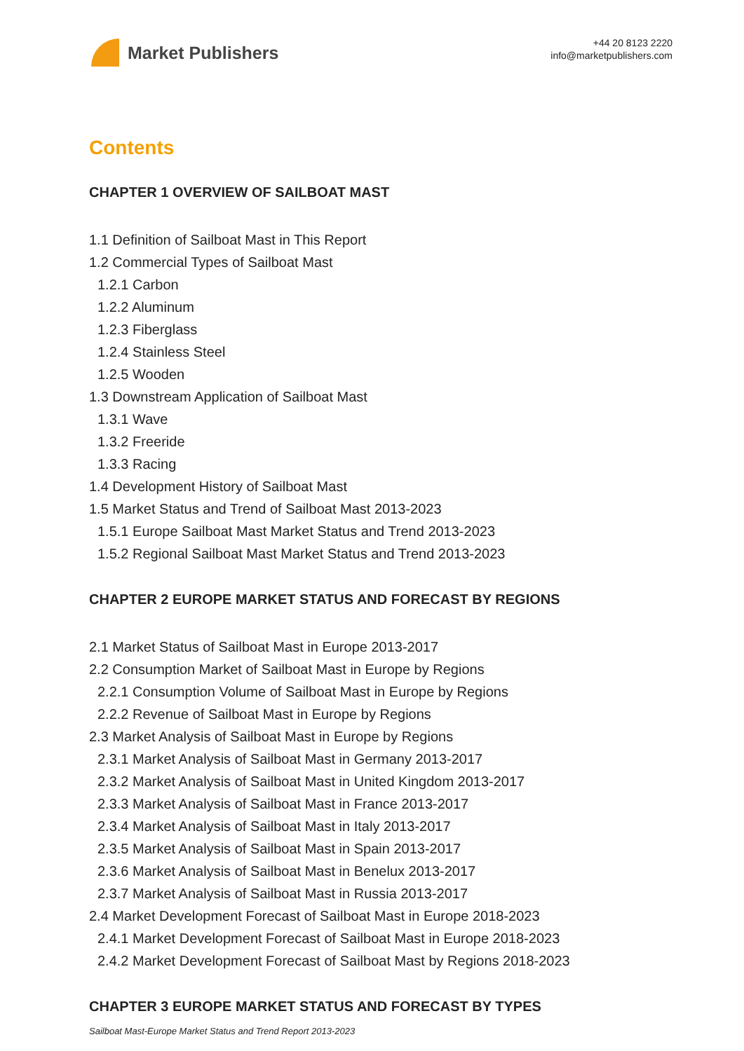Market Publishers
+44 20 8123 2220
info@marketpublishers.com
Contents
CHAPTER 1 OVERVIEW OF SAILBOAT MAST
1.1 Definition of Sailboat Mast in This Report
1.2 Commercial Types of Sailboat Mast
1.2.1 Carbon
1.2.2 Aluminum
1.2.3 Fiberglass
1.2.4 Stainless Steel
1.2.5 Wooden
1.3 Downstream Application of Sailboat Mast
1.3.1 Wave
1.3.2 Freeride
1.3.3 Racing
1.4 Development History of Sailboat Mast
1.5 Market Status and Trend of Sailboat Mast 2013-2023
1.5.1 Europe Sailboat Mast Market Status and Trend 2013-2023
1.5.2 Regional Sailboat Mast Market Status and Trend 2013-2023
CHAPTER 2 EUROPE MARKET STATUS AND FORECAST BY REGIONS
2.1 Market Status of Sailboat Mast in Europe 2013-2017
2.2 Consumption Market of Sailboat Mast in Europe by Regions
2.2.1 Consumption Volume of Sailboat Mast in Europe by Regions
2.2.2 Revenue of Sailboat Mast in Europe by Regions
2.3 Market Analysis of Sailboat Mast in Europe by Regions
2.3.1 Market Analysis of Sailboat Mast in Germany 2013-2017
2.3.2 Market Analysis of Sailboat Mast in United Kingdom 2013-2017
2.3.3 Market Analysis of Sailboat Mast in France 2013-2017
2.3.4 Market Analysis of Sailboat Mast in Italy 2013-2017
2.3.5 Market Analysis of Sailboat Mast in Spain 2013-2017
2.3.6 Market Analysis of Sailboat Mast in Benelux 2013-2017
2.3.7 Market Analysis of Sailboat Mast in Russia 2013-2017
2.4 Market Development Forecast of Sailboat Mast in Europe 2018-2023
2.4.1 Market Development Forecast of Sailboat Mast in Europe 2018-2023
2.4.2 Market Development Forecast of Sailboat Mast by Regions 2018-2023
CHAPTER 3 EUROPE MARKET STATUS AND FORECAST BY TYPES
Sailboat Mast-Europe Market Status and Trend Report 2013-2023